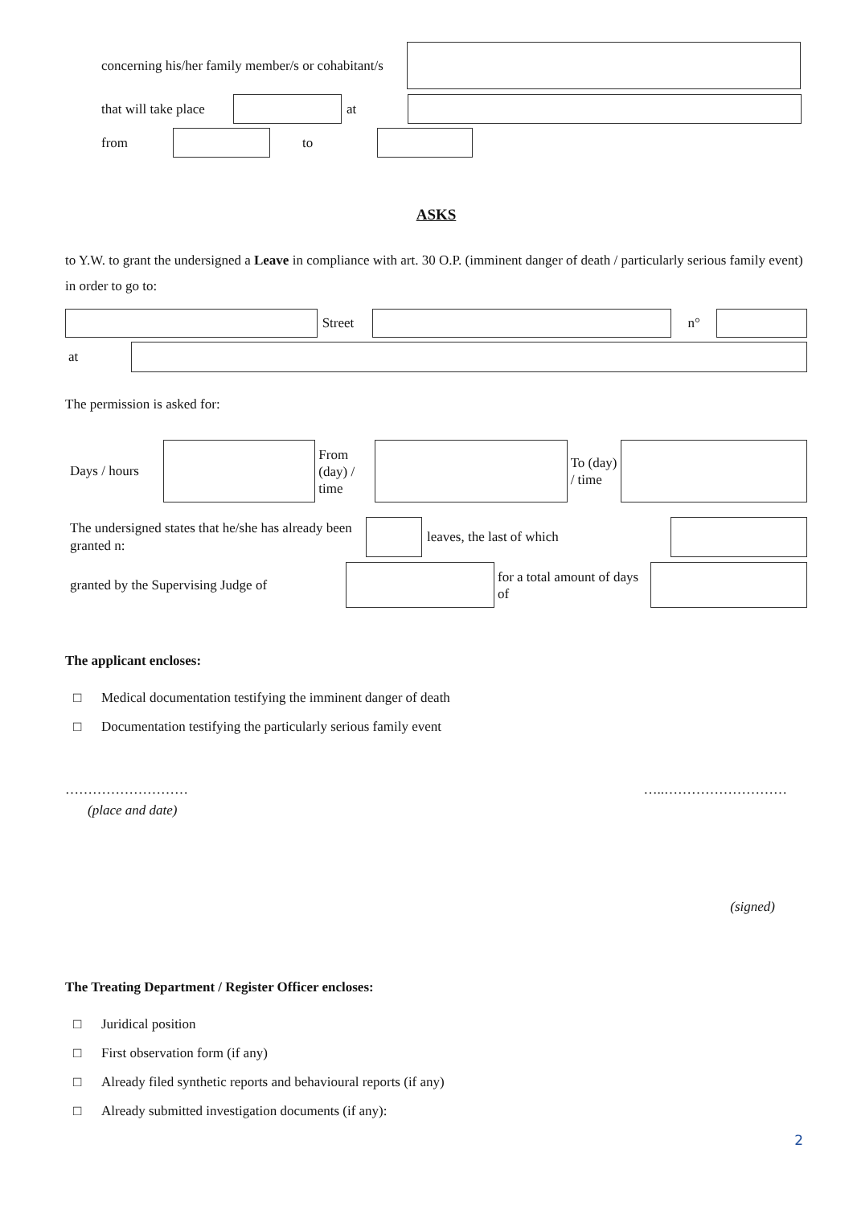concerning his/her family member/s or cohabitant/s
that will take place
at
from to
ASKS
to Y.W. to grant the undersigned a Leave in compliance with art. 30 O.P. (imminent danger of death / particularly serious family event) in order to go to:
Street n°
at
The permission is asked for:
Days / hours
From (day) / time
To (day) / time
The undersigned states that he/she has already been granted n:
leaves, the last of which
granted by the Supervising Judge of
for a total amount of days of
The applicant encloses:
□ Medical documentation testifying the imminent danger of death
□ Documentation testifying the particularly serious family event
……………………… …..………………………
(place and date)
(signed)
The Treating Department / Register Officer encloses:
□ Juridical position
□ First observation form (if any)
□ Already filed synthetic reports and behavioural reports (if any)
□ Already submitted investigation documents (if any):
2